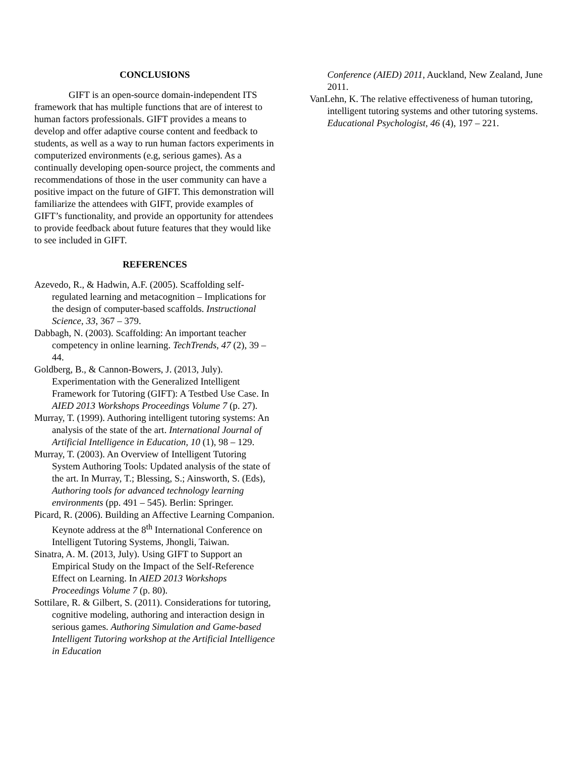CONCLUSIONS
GIFT is an open-source domain-independent ITS framework that has multiple functions that are of interest to human factors professionals. GIFT provides a means to develop and offer adaptive course content and feedback to students, as well as a way to run human factors experiments in computerized environments (e.g, serious games). As a continually developing open-source project, the comments and recommendations of those in the user community can have a positive impact on the future of GIFT. This demonstration will familiarize the attendees with GIFT, provide examples of GIFT’s functionality, and provide an opportunity for attendees to provide feedback about future features that they would like to see included in GIFT.
REFERENCES
Azevedo, R., & Hadwin, A.F. (2005). Scaffolding self-regulated learning and metacognition – Implications for the design of computer-based scaffolds. Instructional Science, 33, 367 – 379.
Dabbagh, N. (2003). Scaffolding: An important teacher competency in online learning. TechTrends, 47 (2), 39 – 44.
Goldberg, B., & Cannon-Bowers, J. (2013, July). Experimentation with the Generalized Intelligent Framework for Tutoring (GIFT): A Testbed Use Case. In AIED 2013 Workshops Proceedings Volume 7 (p. 27).
Murray, T. (1999). Authoring intelligent tutoring systems: An analysis of the state of the art. International Journal of Artificial Intelligence in Education, 10 (1), 98 – 129.
Murray, T. (2003). An Overview of Intelligent Tutoring System Authoring Tools: Updated analysis of the state of the art. In Murray, T.; Blessing, S.; Ainsworth, S. (Eds), Authoring tools for advanced technology learning environments (pp. 491 – 545). Berlin: Springer.
Picard, R. (2006). Building an Affective Learning Companion. Keynote address at the 8<sup>th</sup> International Conference on Intelligent Tutoring Systems, Jhongli, Taiwan.
Sinatra, A. M. (2013, July). Using GIFT to Support an Empirical Study on the Impact of the Self-Reference Effect on Learning. In AIED 2013 Workshops Proceedings Volume 7 (p. 80).
Sottilare, R. & Gilbert, S. (2011). Considerations for tutoring, cognitive modeling, authoring and interaction design in serious games. Authoring Simulation and Game-based Intelligent Tutoring workshop at the Artificial Intelligence in Education
Conference (AIED) 2011, Auckland, New Zealand, June 2011.
VanLehn, K. The relative effectiveness of human tutoring, intelligent tutoring systems and other tutoring systems. Educational Psychologist, 46 (4), 197 – 221.